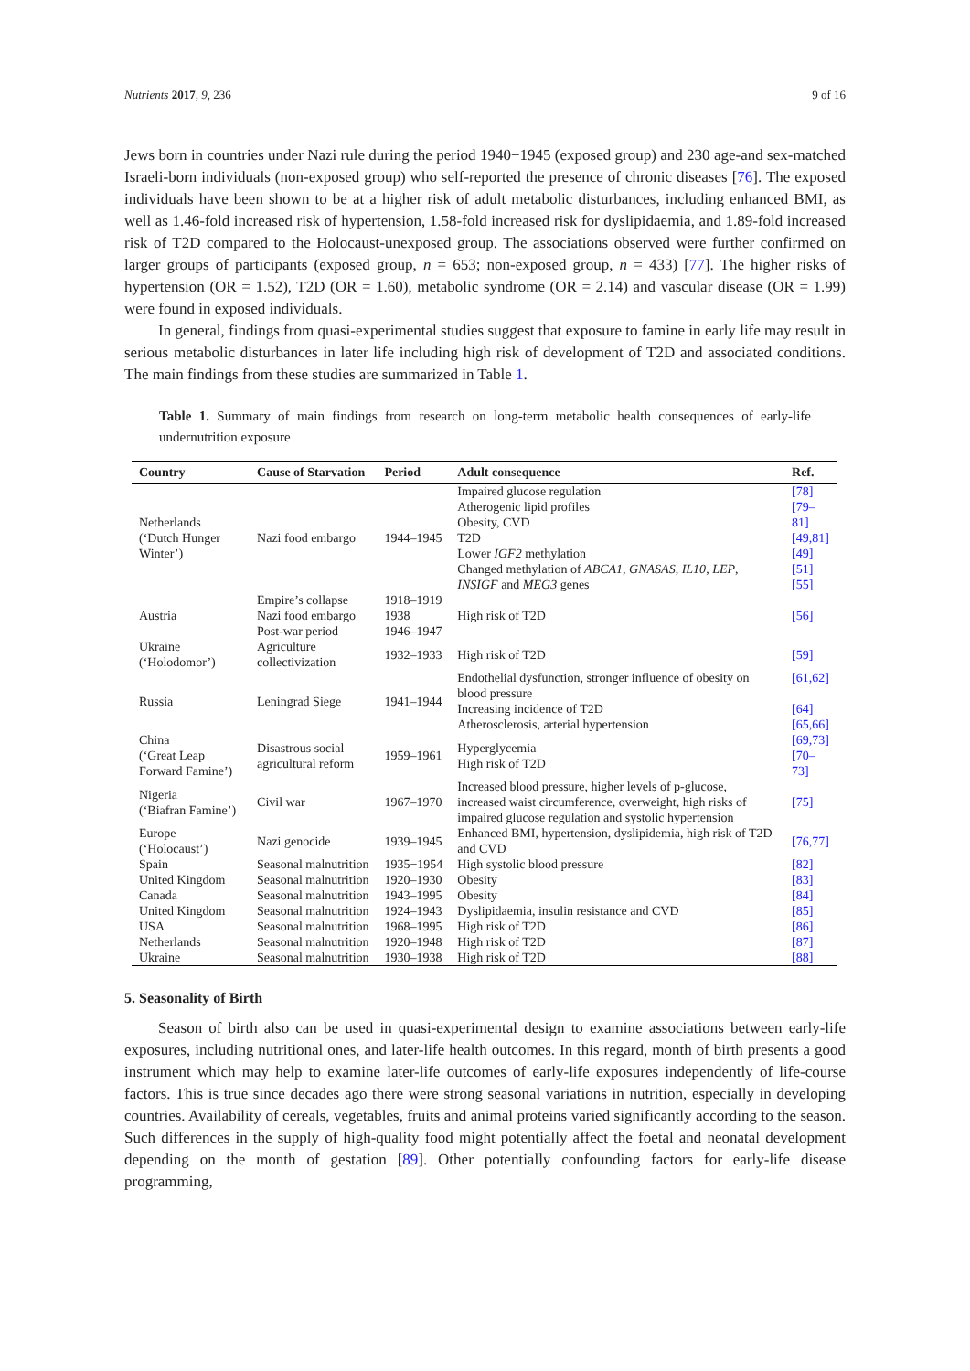Nutrients 2017, 9, 236 9 of 16
Jews born in countries under Nazi rule during the period 1940−1945 (exposed group) and 230 age-and sex-matched Israeli-born individuals (non-exposed group) who self-reported the presence of chronic diseases [76]. The exposed individuals have been shown to be at a higher risk of adult metabolic disturbances, including enhanced BMI, as well as 1.46-fold increased risk of hypertension, 1.58-fold increased risk for dyslipidaemia, and 1.89-fold increased risk of T2D compared to the Holocaust-unexposed group. The associations observed were further confirmed on larger groups of participants (exposed group, n = 653; non-exposed group, n = 433) [77]. The higher risks of hypertension (OR = 1.52), T2D (OR = 1.60), metabolic syndrome (OR = 2.14) and vascular disease (OR = 1.99) were found in exposed individuals.
In general, findings from quasi-experimental studies suggest that exposure to famine in early life may result in serious metabolic disturbances in later life including high risk of development of T2D and associated conditions. The main findings from these studies are summarized in Table 1.
Table 1. Summary of main findings from research on long-term metabolic health consequences of early-life undernutrition exposure
| Country | Cause of Starvation | Period | Adult consequence | Ref. |
| --- | --- | --- | --- | --- |
| Netherlands (‘Dutch Hunger Winter’) | Nazi food embargo | 1944–1945 | Impaired glucose regulation Atherogenic lipid profiles Obesity, CVD T2D Lower IGF2 methylation Changed methylation of ABCA1 , GNASAS , IL10 , LEP , INSIGF and MEG3 genes | [78] [79–81] [49,81] [49] [51] [55] |
| Austria | Empire’s collapse Nazi food embargo Post-war period | 1918–1919 1938 1946–1947 | High risk of T2D | [56] |
| Ukraine (‘Holodomor’) | Agriculture collectivization | 1932–1933 | High risk of T2D | [59] |
| Russia | Leningrad Siege | 1941–1944 | Endothelial dysfunction, stronger influence of obesity on blood pressure Increasing incidence of T2D Atherosclerosis, arterial hypertension | [61,62] [64] [65,66] |
| China (‘Great Leap Forward Famine’) | Disastrous social agricultural reform | 1959–1961 | Hyperglycemia High risk of T2D | [69,73] [70–73] |
| Nigeria (‘Biafran Famine’) | Civil war | 1967–1970 | Increased blood pressure, higher levels of p-glucose, increased waist circumference, overweight, high risks of impaired glucose regulation and systolic hypertension | [75] |
| Europe (‘Holocaust’) | Nazi genocide | 1939–1945 | Enhanced BMI, hypertension, dyslipidemia, high risk of T2D and CVD | [76,77] |
| Spain | Seasonal malnutrition | 1935−1954 | High systolic blood pressure | [82] |
| United Kingdom | Seasonal malnutrition | 1920–1930 | Obesity | [83] |
| Canada | Seasonal malnutrition | 1943–1995 | Obesity | [84] |
| United Kingdom | Seasonal malnutrition | 1924–1943 | Dyslipidaemia, insulin resistance and CVD | [85] |
| USA | Seasonal malnutrition | 1968–1995 | High risk of T2D | [86] |
| Netherlands | Seasonal malnutrition | 1920–1948 | High risk of T2D | [87] |
| Ukraine | Seasonal malnutrition | 1930–1938 | High risk of T2D | [88] |
5. Seasonality of Birth
Season of birth also can be used in quasi-experimental design to examine associations between early-life exposures, including nutritional ones, and later-life health outcomes. In this regard, month of birth presents a good instrument which may help to examine later-life outcomes of early-life exposures independently of life-course factors. This is true since decades ago there were strong seasonal variations in nutrition, especially in developing countries. Availability of cereals, vegetables, fruits and animal proteins varied significantly according to the season. Such differences in the supply of high-quality food might potentially affect the foetal and neonatal development depending on the month of gestation [89]. Other potentially confounding factors for early-life disease programming,